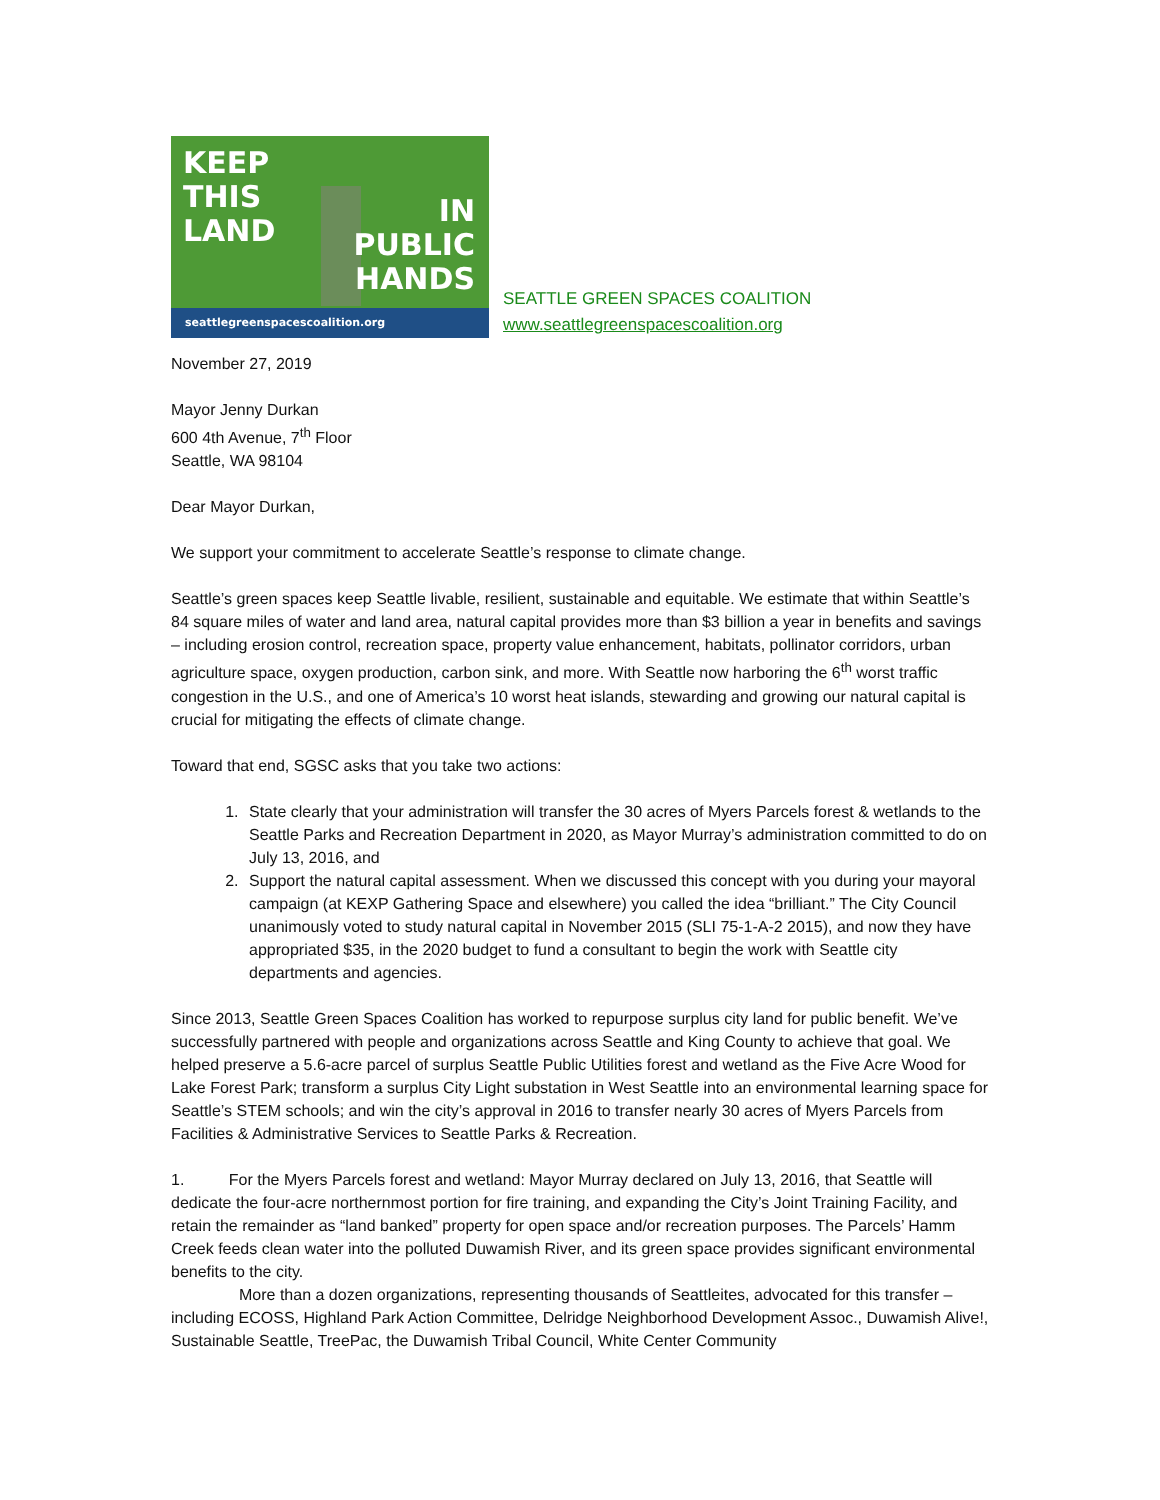KEEP
THIS
LAND
IN
PUBLIC
HANDS
seattlegreenspacescoalition.org
SEATTLE GREEN SPACES COALITION
www.seattlegreenspacescoalition.org
November 27, 2019
Mayor Jenny Durkan
600 4th Avenue, 7<sup>th</sup> Floor
Seattle, WA 98104
Dear Mayor Durkan,
We support your commitment to accelerate Seattle’s response to climate change.
Seattle’s green spaces keep Seattle livable, resilient, sustainable and equitable. We estimate that within Seattle’s 84 square miles of water and land area, natural capital provides more than $3 billion a year in benefits and savings – including erosion control, recreation space, property value enhancement, habitats, pollinator corridors, urban agriculture space, oxygen production, carbon sink, and more. With Seattle now harboring the 6<sup>th</sup> worst traffic congestion in the U.S., and one of America’s 10 worst heat islands, stewarding and growing our natural capital is crucial for mitigating the effects of climate change.
Toward that end, SGSC asks that you take two actions:
1. State clearly that your administration will transfer the 30 acres of Myers Parcels forest & wetlands to the Seattle Parks and Recreation Department in 2020, as Mayor Murray’s administration committed to do on July 13, 2016, and
2. Support the natural capital assessment. When we discussed this concept with you during your mayoral campaign (at KEXP Gathering Space and elsewhere) you called the idea “brilliant.” The City Council unanimously voted to study natural capital in November 2015 (SLI 75-1-A-2 2015), and now they have appropriated $35, in the 2020 budget to fund a consultant to begin the work with Seattle city departments and agencies.
Since 2013, Seattle Green Spaces Coalition has worked to repurpose surplus city land for public benefit. We’ve successfully partnered with people and organizations across Seattle and King County to achieve that goal. We helped preserve a 5.6-acre parcel of surplus Seattle Public Utilities forest and wetland as the Five Acre Wood for Lake Forest Park; transform a surplus City Light substation in West Seattle into an environmental learning space for Seattle’s STEM schools; and win the city’s approval in 2016 to transfer nearly 30 acres of Myers Parcels from Facilities & Administrative Services to Seattle Parks & Recreation.
1. For the Myers Parcels forest and wetland: Mayor Murray declared on July 13, 2016, that Seattle will dedicate the four-acre northernmost portion for fire training, and expanding the City’s Joint Training Facility, and retain the remainder as “land banked” property for open space and/or recreation purposes. The Parcels’ Hamm Creek feeds clean water into the polluted Duwamish River, and its green space provides significant environmental benefits to the city.
More than a dozen organizations, representing thousands of Seattleites, advocated for this transfer – including ECOSS, Highland Park Action Committee, Delridge Neighborhood Development Assoc., Duwamish Alive!, Sustainable Seattle, TreePac, the Duwamish Tribal Council, White Center Community